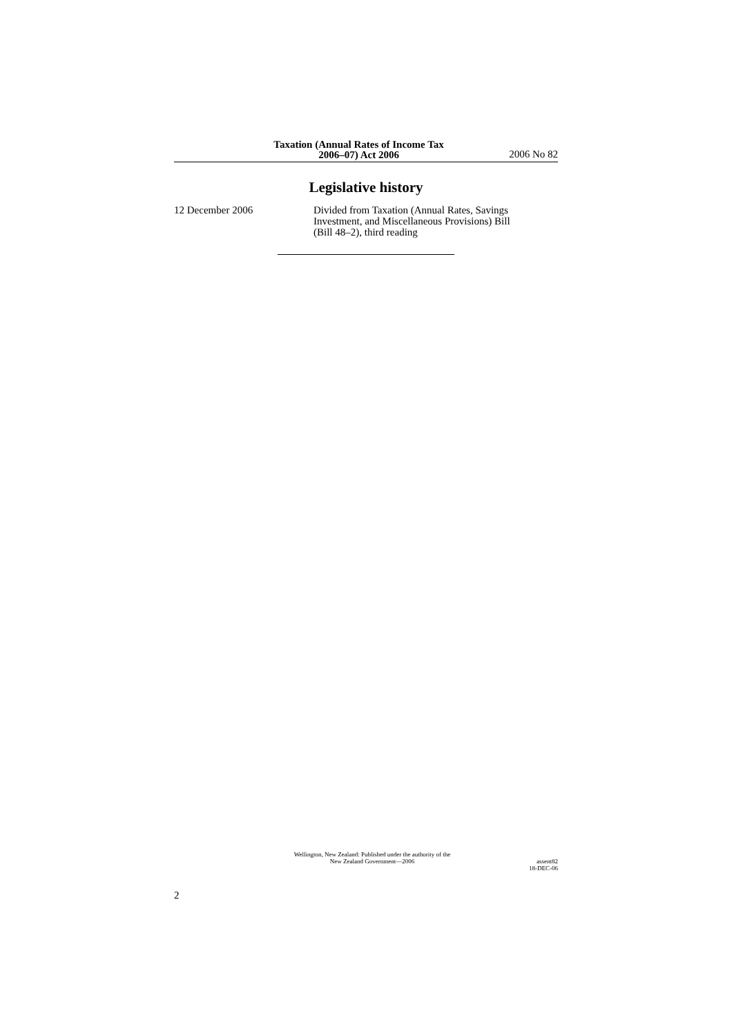Taxation (Annual Rates of Income Tax
2006–07) Act 2006
2006 No 82
Legislative history
12 December 2006 Divided from Taxation (Annual Rates, Savings Investment, and Miscellaneous Provisions) Bill (Bill 48–2), third reading
Wellington, New Zealand: Published under the authority of the
New Zealand Government—2006
assent82
18-DEC-06
2